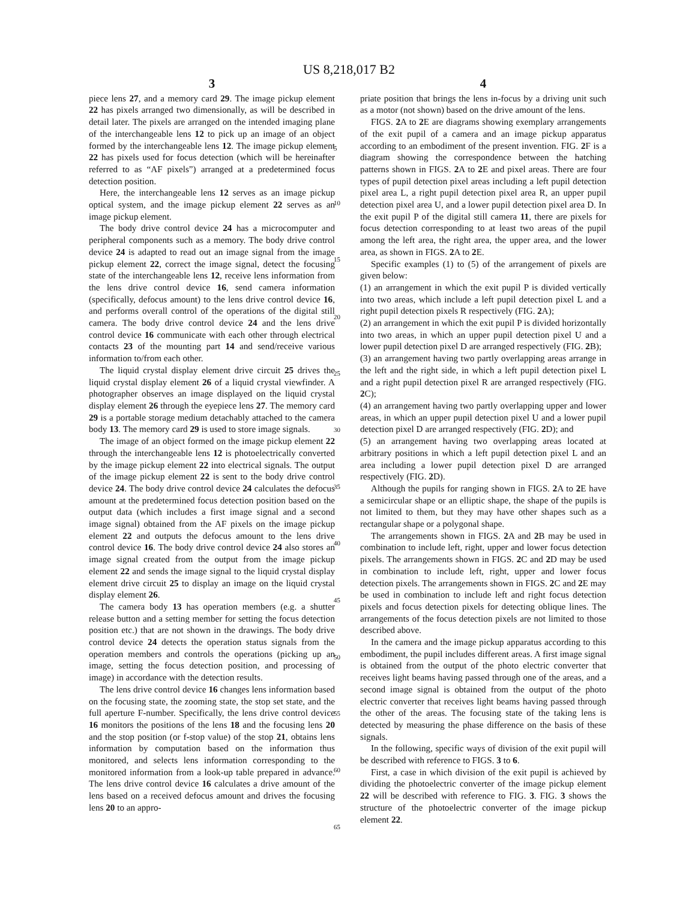US 8,218,017 B2
3
piece lens 27, and a memory card 29. The image pickup element 22 has pixels arranged two dimensionally, as will be described in detail later. The pixels are arranged on the intended imaging plane of the interchangeable lens 12 to pick up an image of an object formed by the interchangeable lens 12. The image pickup element 22 has pixels used for focus detection (which will be hereinafter referred to as “AF pixels”) arranged at a predetermined focus detection position.
Here, the interchangeable lens 12 serves as an image pickup optical system, and the image pickup element 22 serves as an image pickup element.
The body drive control device 24 has a microcomputer and peripheral components such as a memory. The body drive control device 24 is adapted to read out an image signal from the image pickup element 22, correct the image signal, detect the focusing state of the interchangeable lens 12, receive lens information from the lens drive control device 16, send camera information (specifically, defocus amount) to the lens drive control device 16, and performs overall control of the operations of the digital still camera. The body drive control device 24 and the lens drive control device 16 communicate with each other through electrical contacts 23 of the mounting part 14 and send/receive various information to/from each other.
The liquid crystal display element drive circuit 25 drives the liquid crystal display element 26 of a liquid crystal viewfinder. A photographer observes an image displayed on the liquid crystal display element 26 through the eyepiece lens 27. The memory card 29 is a portable storage medium detachably attached to the camera body 13. The memory card 29 is used to store image signals.
The image of an object formed on the image pickup element 22 through the interchangeable lens 12 is photoelectrically converted by the image pickup element 22 into electrical signals. The output of the image pickup element 22 is sent to the body drive control device 24. The body drive control device 24 calculates the defocus amount at the predetermined focus detection position based on the output data (which includes a first image signal and a second image signal) obtained from the AF pixels on the image pickup element 22 and outputs the defocus amount to the lens drive control device 16. The body drive control device 24 also stores an image signal created from the output from the image pickup element 22 and sends the image signal to the liquid crystal display element drive circuit 25 to display an image on the liquid crystal display element 26.
The camera body 13 has operation members (e.g. a shutter release button and a setting member for setting the focus detection position etc.) that are not shown in the drawings. The body drive control device 24 detects the operation status signals from the operation members and controls the operations (picking up an image, setting the focus detection position, and processing of image) in accordance with the detection results.
The lens drive control device 16 changes lens information based on the focusing state, the zooming state, the stop set state, and the full aperture F-number. Specifically, the lens drive control device 16 monitors the positions of the lens 18 and the focusing lens 20 and the stop position (or f-stop value) of the stop 21, obtains lens information by computation based on the information thus monitored, and selects lens information corresponding to the monitored information from a look-up table prepared in advance. The lens drive control device 16 calculates a drive amount of the lens based on a received defocus amount and drives the focusing lens 20 to an appro-
4
priate position that brings the lens in-focus by a driving unit such as a motor (not shown) based on the drive amount of the lens.
FIGS. 2 A to 2 E are diagrams showing exemplary arrangements of the exit pupil of a camera and an image pickup apparatus according to an embodiment of the present invention. FIG. 2 F is a diagram showing the correspondence between the hatching patterns shown in FIGS. 2 A to 2 E and pixel areas. There are four types of pupil detection pixel areas including a left pupil detection pixel area L, a right pupil detection pixel area R, an upper pupil detection pixel area U, and a lower pupil detection pixel area D. In the exit pupil P of the digital still camera 11, there are pixels for focus detection corresponding to at least two areas of the pupil among the left area, the right area, the upper area, and the lower area, as shown in FIGS. 2 A to 2 E.
Specific examples (1) to (5) of the arrangement of pixels are given below:
(1) an arrangement in which the exit pupil P is divided vertically into two areas, which include a left pupil detection pixel L and a right pupil detection pixels R respectively (FIG. 2 A);
(2) an arrangement in which the exit pupil P is divided horizontally into two areas, in which an upper pupil detection pixel U and a lower pupil detection pixel D are arranged respectively (FIG. 2 B);
(3) an arrangement having two partly overlapping areas arrange in the left and the right side, in which a left pupil detection pixel L and a right pupil detection pixel R are arranged respectively (FIG. 2 C);
(4) an arrangement having two partly overlapping upper and lower areas, in which an upper pupil detection pixel U and a lower pupil detection pixel D are arranged respectively (FIG. 2 D); and
(5) an arrangement having two overlapping areas located at arbitrary positions in which a left pupil detection pixel L and an area including a lower pupil detection pixel D are arranged respectively (FIG. 2 D).
Although the pupils for ranging shown in FIGS. 2 A to 2 E have a semicircular shape or an elliptic shape, the shape of the pupils is not limited to them, but they may have other shapes such as a rectangular shape or a polygonal shape.
The arrangements shown in FIGS. 2 A and 2 B may be used in combination to include left, right, upper and lower focus detection pixels. The arrangements shown in FIGS. 2 C and 2 D may be used in combination to include left, right, upper and lower focus detection pixels. The arrangements shown in FIGS. 2 C and 2 E may be used in combination to include left and right focus detection pixels and focus detection pixels for detecting oblique lines. The arrangements of the focus detection pixels are not limited to those described above.
In the camera and the image pickup apparatus according to this embodiment, the pupil includes different areas. A first image signal is obtained from the output of the photo electric converter that receives light beams having passed through one of the areas, and a second image signal is obtained from the output of the photo electric converter that receives light beams having passed through the other of the areas. The focusing state of the taking lens is detected by measuring the phase difference on the basis of these signals.
In the following, specific ways of division of the exit pupil will be described with reference to FIGS. 3 to 6.
First, a case in which division of the exit pupil is achieved by dividing the photoelectric converter of the image pickup element 22 will be described with reference to FIG. 3. FIG. 3 shows the structure of the photoelectric converter of the image pickup element 22.
5
10
15
20
25
30
35
40
45
50
55
60
65